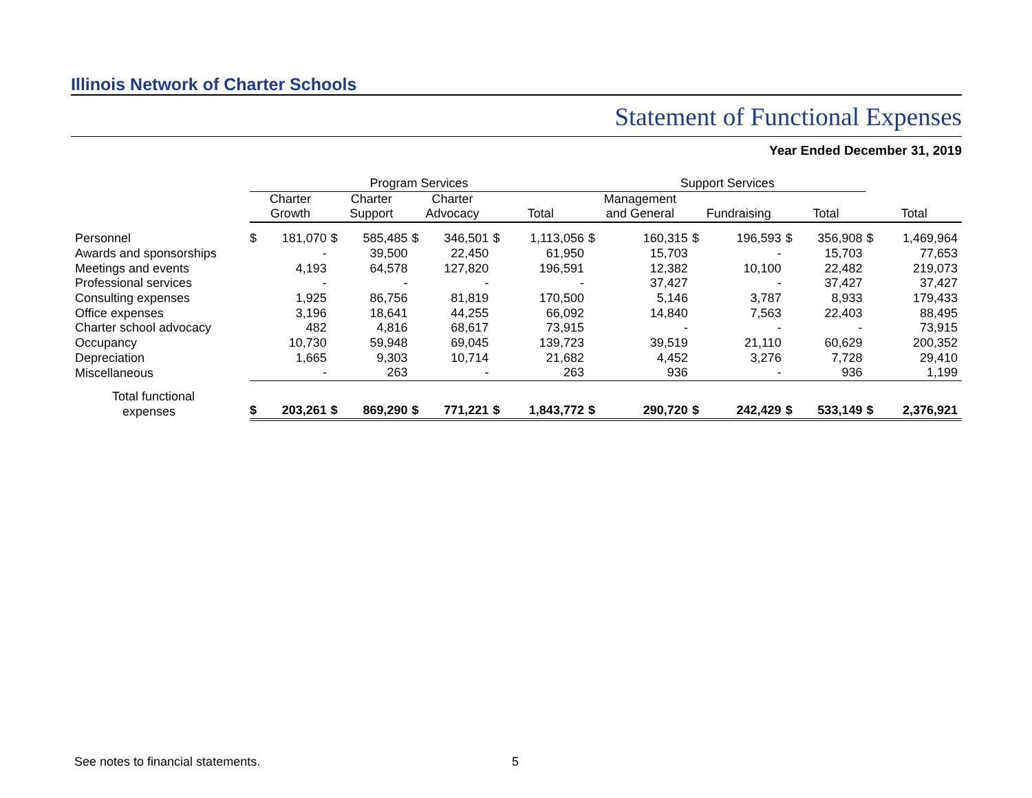Illinois Network of Charter Schools
Statement of Functional Expenses
Year Ended December 31, 2019
| | Program Services | | | | | | | | Support Services | | | | | | | |
| --- | --- | --- | --- | --- | --- | --- | --- | --- | --- | --- | --- | --- | --- | --- | --- | --- |
| | Charter Growth | | Charter Support | | Charter Advocacy | | Total | | Management and General | | Fundraising | | Total | | Total | |
| Personnel | $ | 181,070 | $ | 585,485 | $ | 346,501 | $ | 1,113,056 | $ | 160,315 | $ | 196,593 | $ | 356,908 | $ | 1,469,964 |
| Awards and sponsorships | | - | | 39,500 | | 22,450 | | 61,950 | | 15,703 | | - | | 15,703 | | 77,653 |
| Meetings and events | | 4,193 | | 64,578 | | 127,820 | | 196,591 | | 12,382 | | 10,100 | | 22,482 | | 219,073 |
| Professional services | | - | | - | | - | | - | | 37,427 | | - | | 37,427 | | 37,427 |
| Consulting expenses | | 1,925 | | 86,756 | | 81,819 | | 170,500 | | 5,146 | | 3,787 | | 8,933 | | 179,433 |
| Office expenses | | 3,196 | | 18,641 | | 44,255 | | 66,092 | | 14,840 | | 7,563 | | 22,403 | | 88,495 |
| Charter school advocacy | | 482 | | 4,816 | | 68,617 | | 73,915 | | - | | - | | - | | 73,915 |
| Occupancy | | 10,730 | | 59,948 | | 69,045 | | 139,723 | | 39,519 | | 21,110 | | 60,629 | | 200,352 |
| Depreciation | | 1,665 | | 9,303 | | 10,714 | | 21,682 | | 4,452 | | 3,276 | | 7,728 | | 29,410 |
| Miscellaneous | | - | | 263 | | - | | 263 | | 936 | | - | | 936 | | 1,199 |
| Total functional expenses | $ | 203,261 | $ | 869,290 | $ | 771,221 | $ | 1,843,772 | $ | 290,720 | $ | 242,429 | $ | 533,149 | $ | 2,376,921 |
See notes to financial statements.
5